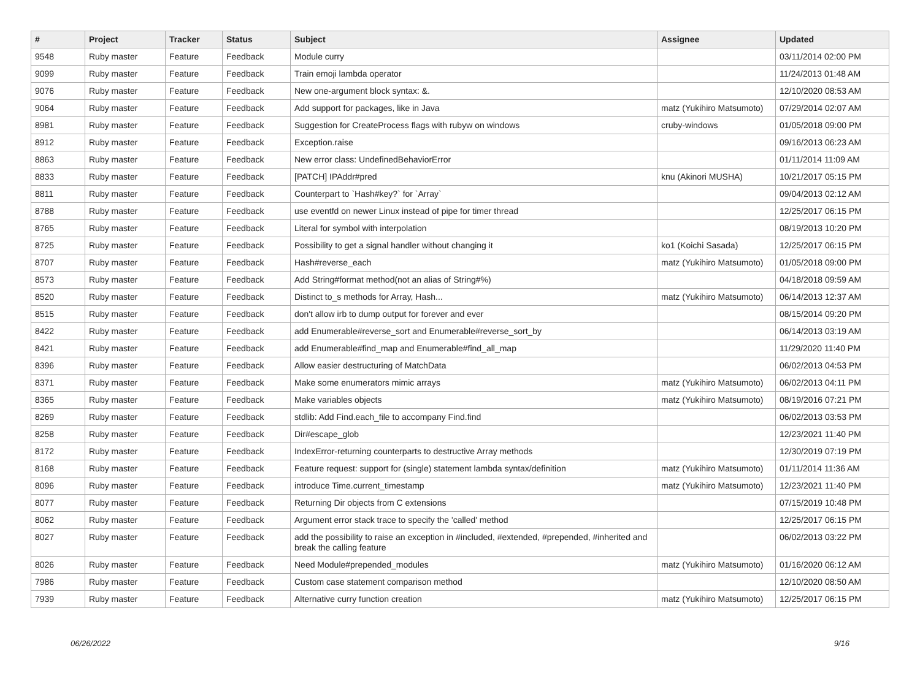| # | Project | Tracker | Status | Subject | Assignee | Updated |
| --- | --- | --- | --- | --- | --- | --- |
| 9548 | Ruby master | Feature | Feedback | Module curry | | 03/11/2014 02:00 PM |
| 9099 | Ruby master | Feature | Feedback | Train emoji lambda operator | | 11/24/2013 01:48 AM |
| 9076 | Ruby master | Feature | Feedback | New one-argument block syntax: &. | | 12/10/2020 08:53 AM |
| 9064 | Ruby master | Feature | Feedback | Add support for packages, like in Java | matz (Yukihiro Matsumoto) | 07/29/2014 02:07 AM |
| 8981 | Ruby master | Feature | Feedback | Suggestion for CreateProcess flags with rubyw on windows | cruby-windows | 01/05/2018 09:00 PM |
| 8912 | Ruby master | Feature | Feedback | Exception.raise | | 09/16/2013 06:23 AM |
| 8863 | Ruby master | Feature | Feedback | New error class: UndefinedBehaviorError | | 01/11/2014 11:09 AM |
| 8833 | Ruby master | Feature | Feedback | [PATCH] IPAddr#pred | knu (Akinori MUSHA) | 10/21/2017 05:15 PM |
| 8811 | Ruby master | Feature | Feedback | Counterpart to `Hash#key?` for `Array` | | 09/04/2013 02:12 AM |
| 8788 | Ruby master | Feature | Feedback | use eventfd on newer Linux instead of pipe for timer thread | | 12/25/2017 06:15 PM |
| 8765 | Ruby master | Feature | Feedback | Literal for symbol with interpolation | | 08/19/2013 10:20 PM |
| 8725 | Ruby master | Feature | Feedback | Possibility to get a signal handler without changing it | ko1 (Koichi Sasada) | 12/25/2017 06:15 PM |
| 8707 | Ruby master | Feature | Feedback | Hash#reverse_each | matz (Yukihiro Matsumoto) | 01/05/2018 09:00 PM |
| 8573 | Ruby master | Feature | Feedback | Add String#format method(not an alias of String#%) | | 04/18/2018 09:59 AM |
| 8520 | Ruby master | Feature | Feedback | Distinct to_s methods for Array, Hash... | matz (Yukihiro Matsumoto) | 06/14/2013 12:37 AM |
| 8515 | Ruby master | Feature | Feedback | don't allow irb to dump output for forever and ever | | 08/15/2014 09:20 PM |
| 8422 | Ruby master | Feature | Feedback | add Enumerable#reverse_sort and Enumerable#reverse_sort_by | | 06/14/2013 03:19 AM |
| 8421 | Ruby master | Feature | Feedback | add Enumerable#find_map and Enumerable#find_all_map | | 11/29/2020 11:40 PM |
| 8396 | Ruby master | Feature | Feedback | Allow easier destructuring of MatchData | | 06/02/2013 04:53 PM |
| 8371 | Ruby master | Feature | Feedback | Make some enumerators mimic arrays | matz (Yukihiro Matsumoto) | 06/02/2013 04:11 PM |
| 8365 | Ruby master | Feature | Feedback | Make variables objects | matz (Yukihiro Matsumoto) | 08/19/2016 07:21 PM |
| 8269 | Ruby master | Feature | Feedback | stdlib: Add Find.each_file to accompany Find.find | | 06/02/2013 03:53 PM |
| 8258 | Ruby master | Feature | Feedback | Dir#escape_glob | | 12/23/2021 11:40 PM |
| 8172 | Ruby master | Feature | Feedback | IndexError-returning counterparts to destructive Array methods | | 12/30/2019 07:19 PM |
| 8168 | Ruby master | Feature | Feedback | Feature request: support for (single) statement lambda syntax/definition | matz (Yukihiro Matsumoto) | 01/11/2014 11:36 AM |
| 8096 | Ruby master | Feature | Feedback | introduce Time.current_timestamp | matz (Yukihiro Matsumoto) | 12/23/2021 11:40 PM |
| 8077 | Ruby master | Feature | Feedback | Returning Dir objects from C extensions | | 07/15/2019 10:48 PM |
| 8062 | Ruby master | Feature | Feedback | Argument error stack trace to specify the 'called' method | | 12/25/2017 06:15 PM |
| 8027 | Ruby master | Feature | Feedback | add the possibility to raise an exception in #included, #extended, #prepended, #inherited and break the calling feature | | 06/02/2013 03:22 PM |
| 8026 | Ruby master | Feature | Feedback | Need Module#prepended_modules | matz (Yukihiro Matsumoto) | 01/16/2020 06:12 AM |
| 7986 | Ruby master | Feature | Feedback | Custom case statement comparison method | | 12/10/2020 08:50 AM |
| 7939 | Ruby master | Feature | Feedback | Alternative curry function creation | matz (Yukihiro Matsumoto) | 12/25/2017 06:15 PM |
06/26/2022 9/16